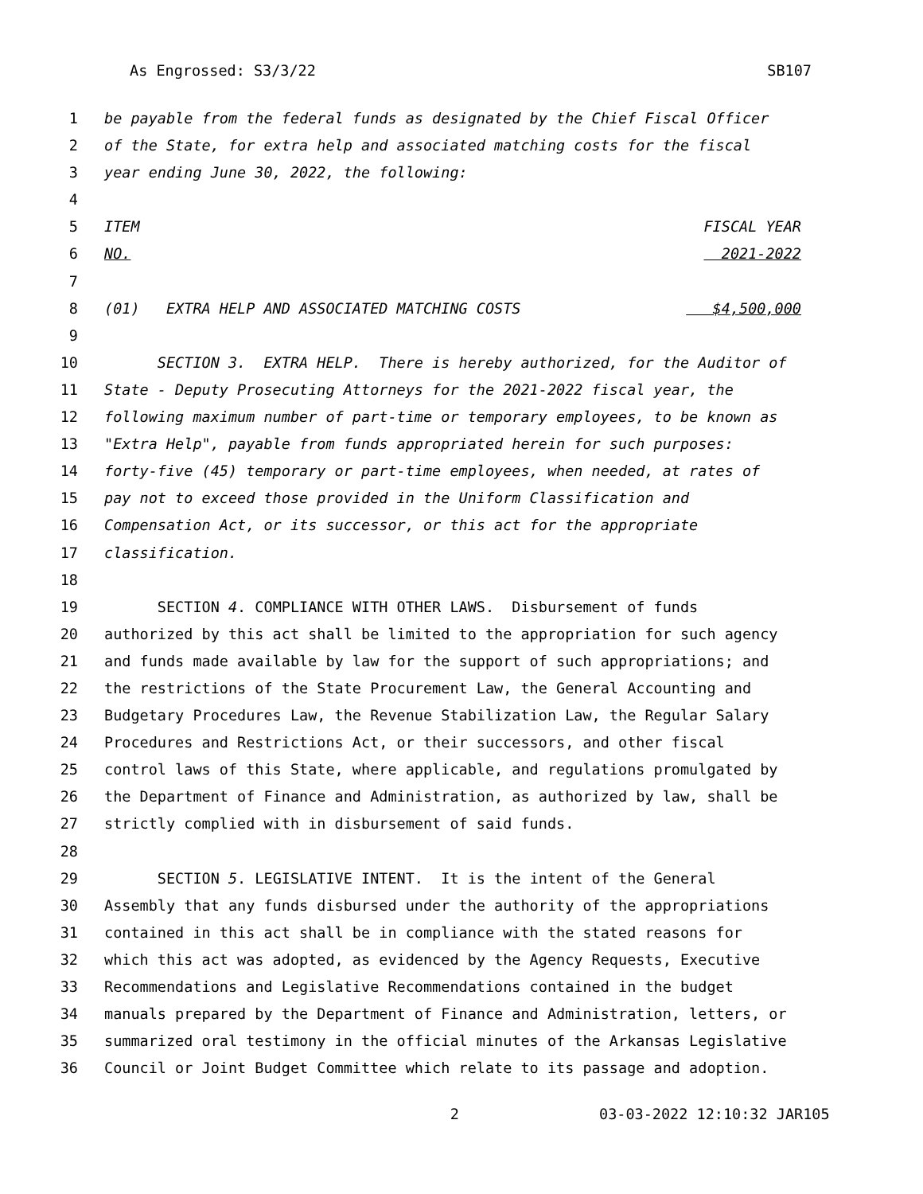As Engrossed: S3/3/22 SB107
1 be payable from the federal funds as designated by the Chief Fiscal Officer
2 of the State, for extra help and associated matching costs for the fiscal
3 year ending June 30, 2022, the following:
4
5 ITEM FISCAL YEAR
6 NO. 2021-2022
7
8 (01) EXTRA HELP AND ASSOCIATED MATCHING COSTS $4,500,000
9
10 SECTION 3. EXTRA HELP. There is hereby authorized, for the Auditor of
11 State - Deputy Prosecuting Attorneys for the 2021-2022 fiscal year, the
12 following maximum number of part-time or temporary employees, to be known as
13 "Extra Help", payable from funds appropriated herein for such purposes:
14 forty-five (45) temporary or part-time employees, when needed, at rates of
15 pay not to exceed those provided in the Uniform Classification and
16 Compensation Act, or its successor, or this act for the appropriate
17 classification.
18
19 SECTION 4. COMPLIANCE WITH OTHER LAWS. Disbursement of funds
20 authorized by this act shall be limited to the appropriation for such agency
21 and funds made available by law for the support of such appropriations; and
22 the restrictions of the State Procurement Law, the General Accounting and
23 Budgetary Procedures Law, the Revenue Stabilization Law, the Regular Salary
24 Procedures and Restrictions Act, or their successors, and other fiscal
25 control laws of this State, where applicable, and regulations promulgated by
26 the Department of Finance and Administration, as authorized by law, shall be
27 strictly complied with in disbursement of said funds.
28
29 SECTION 5. LEGISLATIVE INTENT. It is the intent of the General
30 Assembly that any funds disbursed under the authority of the appropriations
31 contained in this act shall be in compliance with the stated reasons for
32 which this act was adopted, as evidenced by the Agency Requests, Executive
33 Recommendations and Legislative Recommendations contained in the budget
34 manuals prepared by the Department of Finance and Administration, letters, or
35 summarized oral testimony in the official minutes of the Arkansas Legislative
36 Council or Joint Budget Committee which relate to its passage and adoption.
2 03-03-2022 12:10:32 JAR105